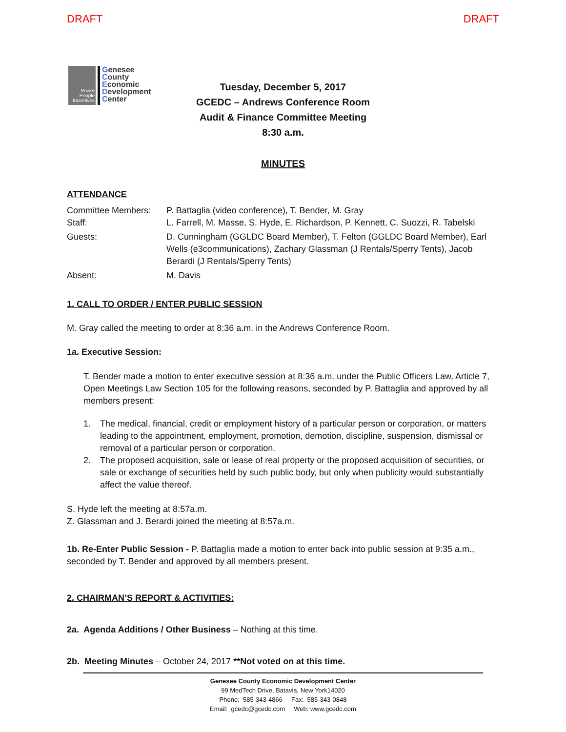DRAFT DRAFT
Power
People
Incentives
Genesee
County
Economic
Development
Center
Tuesday, December 5, 2017
GCEDC – Andrews Conference Room
Audit & Finance Committee Meeting
8:30 a.m.
MINUTES
ATTENDANCE
Committee Members: P. Battaglia (video conference), T. Bender, M. Gray
Staff: L. Farrell, M. Masse, S. Hyde, E. Richardson, P. Kennett, C. Suozzi, R. Tabelski
Guests: D. Cunningham (GGLDC Board Member), T. Felton (GGLDC Board Member), Earl Wells (e3communications), Zachary Glassman (J Rentals/Sperry Tents), Jacob Berardi (J Rentals/Sperry Tents)
Absent: M. Davis
1. CALL TO ORDER / ENTER PUBLIC SESSION
M. Gray called the meeting to order at 8:36 a.m. in the Andrews Conference Room.
1a. Executive Session:
T. Bender made a motion to enter executive session at 8:36 a.m. under the Public Officers Law, Article 7, Open Meetings Law Section 105 for the following reasons, seconded by P. Battaglia and approved by all members present:
1. The medical, financial, credit or employment history of a particular person or corporation, or matters leading to the appointment, employment, promotion, demotion, discipline, suspension, dismissal or removal of a particular person or corporation.
2. The proposed acquisition, sale or lease of real property or the proposed acquisition of securities, or sale or exchange of securities held by such public body, but only when publicity would substantially affect the value thereof.
S. Hyde left the meeting at 8:57a.m.
Z. Glassman and J. Berardi joined the meeting at 8:57a.m.
1b. Re-Enter Public Session - P. Battaglia made a motion to enter back into public session at 9:35 a.m., seconded by T. Bender and approved by all members present.
2. CHAIRMAN’S REPORT & ACTIVITIES:
2a. Agenda Additions / Other Business – Nothing at this time.
2b. Meeting Minutes – October 24, 2017 **Not voted on at this time.
Genesee County Economic Development Center
99 MedTech Drive, Batavia, New York14020
Phone: 585-343-4866 Fax: 585-343-0848
Email: gcedc@gcedc.com Web: www.gcedc.com